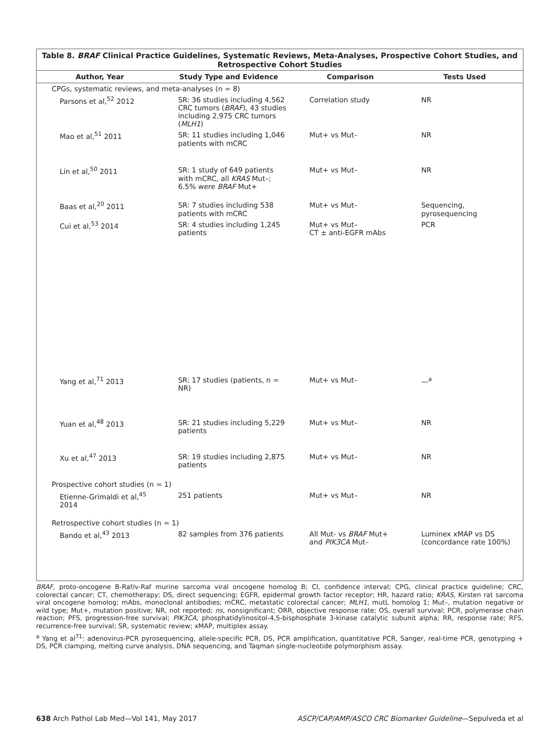Table 8. BRAF Clinical Practice Guidelines, Systematic Reviews, Meta-Analyses, Prospective Cohort Studies, and Retrospective Cohort Studies
| Author, Year | Study Type and Evidence | Comparison | Tests Used |
| --- | --- | --- | --- |
| CPGs, systematic reviews, and meta-analyses (n = 8) | | | |
| Parsons et al,<sup>52</sup> 2012 | SR: 36 studies including 4,562 CRC tumors ( BRAF ), 43 studies including 2,975 CRC tumors ( MLH1 ) | Correlation study | NR |
| Mao et al,<sup>51</sup> 2011 | SR: 11 studies including 1,046 patients with mCRC | Mut+ vs Mut– | NR |
| Lin et al,<sup>50</sup> 2011 | SR: 1 study of 649 patients with mCRC, all KRAS Mut–; 6.5% were BRAF Mut+ | Mut+ vs Mut– | NR |
| Baas et al,<sup>20</sup> 2011 | SR: 7 studies including 538 patients with mCRC | Mut+ vs Mut– | Sequencing, pyrosequencing |
| Cui et al,<sup>53</sup> 2014 | SR: 4 studies including 1,245 patients | Mut+ vs Mut– CT ± anti-EGFR mAbs | PCR |
| Yang et al,<sup>71</sup> 2013 | SR: 17 studies (patients, n = NR) | Mut+ vs Mut– | —<sup>a</sup> |
| Yuan et al,<sup>48</sup> 2013 | SR: 21 studies including 5,229 patients | Mut+ vs Mut– | NR |
| Xu et al,<sup>47</sup> 2013 | SR: 19 studies including 2,875 patients | Mut+ vs Mut– | NR |
| Prospective cohort studies (n = 1) | | | |
| Etienne-Grimaldi et al,<sup>45</sup> 2014 | 251 patients | Mut+ vs Mut– | NR |
| Retrospective cohort studies (n = 1) | | | |
| Bando et al,<sup>43</sup> 2013 | 82 samples from 376 patients | All Mut- vs BRAF Mut+ and PIK3CA Mut– | Luminex xMAP vs DS (concordance rate 100%) |
BRAF, proto-oncogene B-Raf/v-Raf murine sarcoma viral oncogene homolog B; CI, confidence interval; CPG, clinical practice guideline; CRC, colorectal cancer; CT, chemotherapy; DS, direct sequencing; EGFR, epidermal growth factor receptor; HR, hazard ratio; KRAS, Kirsten rat sarcoma viral oncogene homolog; mAbs, monoclonal antibodies; mCRC, metastatic colorectal cancer; MLH1, mutL homolog 1; Mut–, mutation negative or wild type; Mut+, mutation positive; NR, not reported; ns, nonsignificant; ORR, objective response rate; OS, overall survival; PCR, polymerase chain reaction; PFS, progression-free survival; PIK3CA, phosphatidylinositol-4,5-bisphosphate 3-kinase catalytic subunit alpha; RR, response rate; RFS, recurrence-free survival; SR, systematic review; xMAP, multiplex assay.
<sup>a</sup> Yang et al<sup>71</sup>: adenovirus-PCR pyrosequencing, allele-specific PCR, DS, PCR amplification, quantitative PCR, Sanger, real-time PCR, genotyping + DS, PCR clamping, melting curve analysis, DNA sequencing, and Taqman single-nucleotide polymorphism assay.
638 Arch Pathol Lab Med—Vol 141, May 2017 ASCP/CAP/AMP/ASCO CRC Biomarker Guideline—Sepulveda et al